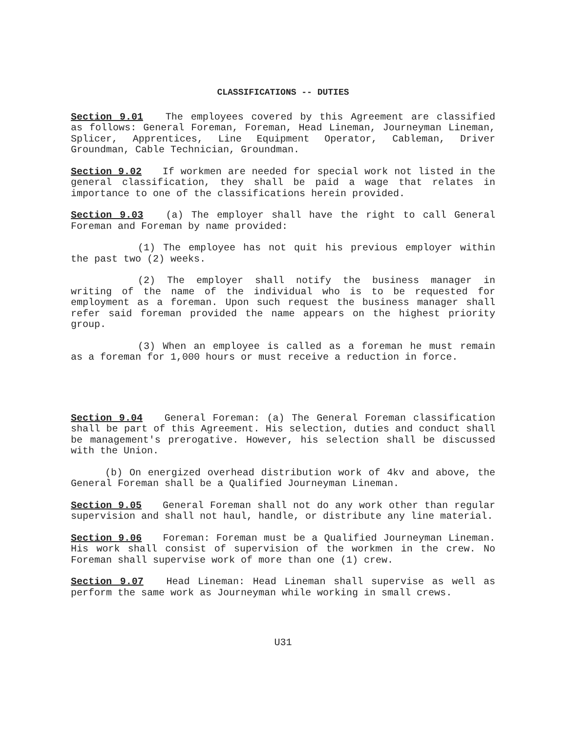CLASSIFICATIONS -- DUTIES
Section 9.01 The employees covered by this Agreement are classified as follows: General Foreman, Foreman, Head Lineman, Journeyman Lineman, Splicer, Apprentices, Line Equipment Operator, Cableman, Driver Groundman, Cable Technician, Groundman.
Section 9.02 If workmen are needed for special work not listed in the general classification, they shall be paid a wage that relates in importance to one of the classifications herein provided.
Section 9.03 (a) The employer shall have the right to call General Foreman and Foreman by name provided:
(1) The employee has not quit his previous employer within the past two (2) weeks.
(2) The employer shall notify the business manager in writing of the name of the individual who is to be requested for employment as a foreman. Upon such request the business manager shall refer said foreman provided the name appears on the highest priority group.
(3) When an employee is called as a foreman he must remain as a foreman for 1,000 hours or must receive a reduction in force.
Section 9.04 General Foreman: (a) The General Foreman classification shall be part of this Agreement. His selection, duties and conduct shall be management's prerogative. However, his selection shall be discussed with the Union.
(b) On energized overhead distribution work of 4kv and above, the General Foreman shall be a Qualified Journeyman Lineman.
Section 9.05 General Foreman shall not do any work other than regular supervision and shall not haul, handle, or distribute any line material.
Section 9.06 Foreman: Foreman must be a Qualified Journeyman Lineman. His work shall consist of supervision of the workmen in the crew. No Foreman shall supervise work of more than one (1) crew.
Section 9.07 Head Lineman: Head Lineman shall supervise as well as perform the same work as Journeyman while working in small crews.
U31